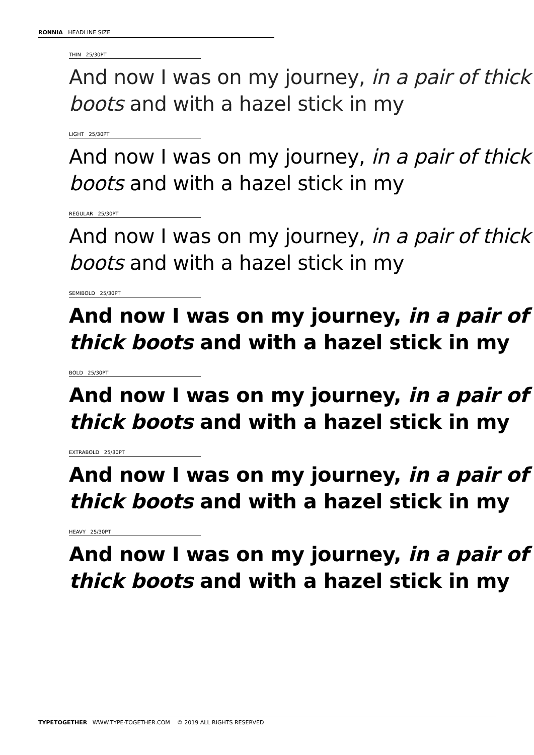RONNIA HEADLINE SIZE
THIN 25/30PT
And now I was on my journey, in a pair of thick boots and with a hazel stick in my
LIGHT 25/30PT
And now I was on my journey, in a pair of thick boots and with a hazel stick in my
REGULAR 25/30PT
And now I was on my journey, in a pair of thick boots and with a hazel stick in my
SEMIBOLD 25/30PT
And now I was on my journey, in a pair of thick boots and with a hazel stick in my
BOLD 25/30PT
And now I was on my journey, in a pair of thick boots and with a hazel stick in my
EXTRABOLD 25/30PT
And now I was on my journey, in a pair of thick boots and with a hazel stick in my
HEAVY 25/30PT
And now I was on my journey, in a pair of thick boots and with a hazel stick in my
TYPETOGETHER WWW.TYPE-TOGETHER.COM © 2019 ALL RIGHTS RESERVED